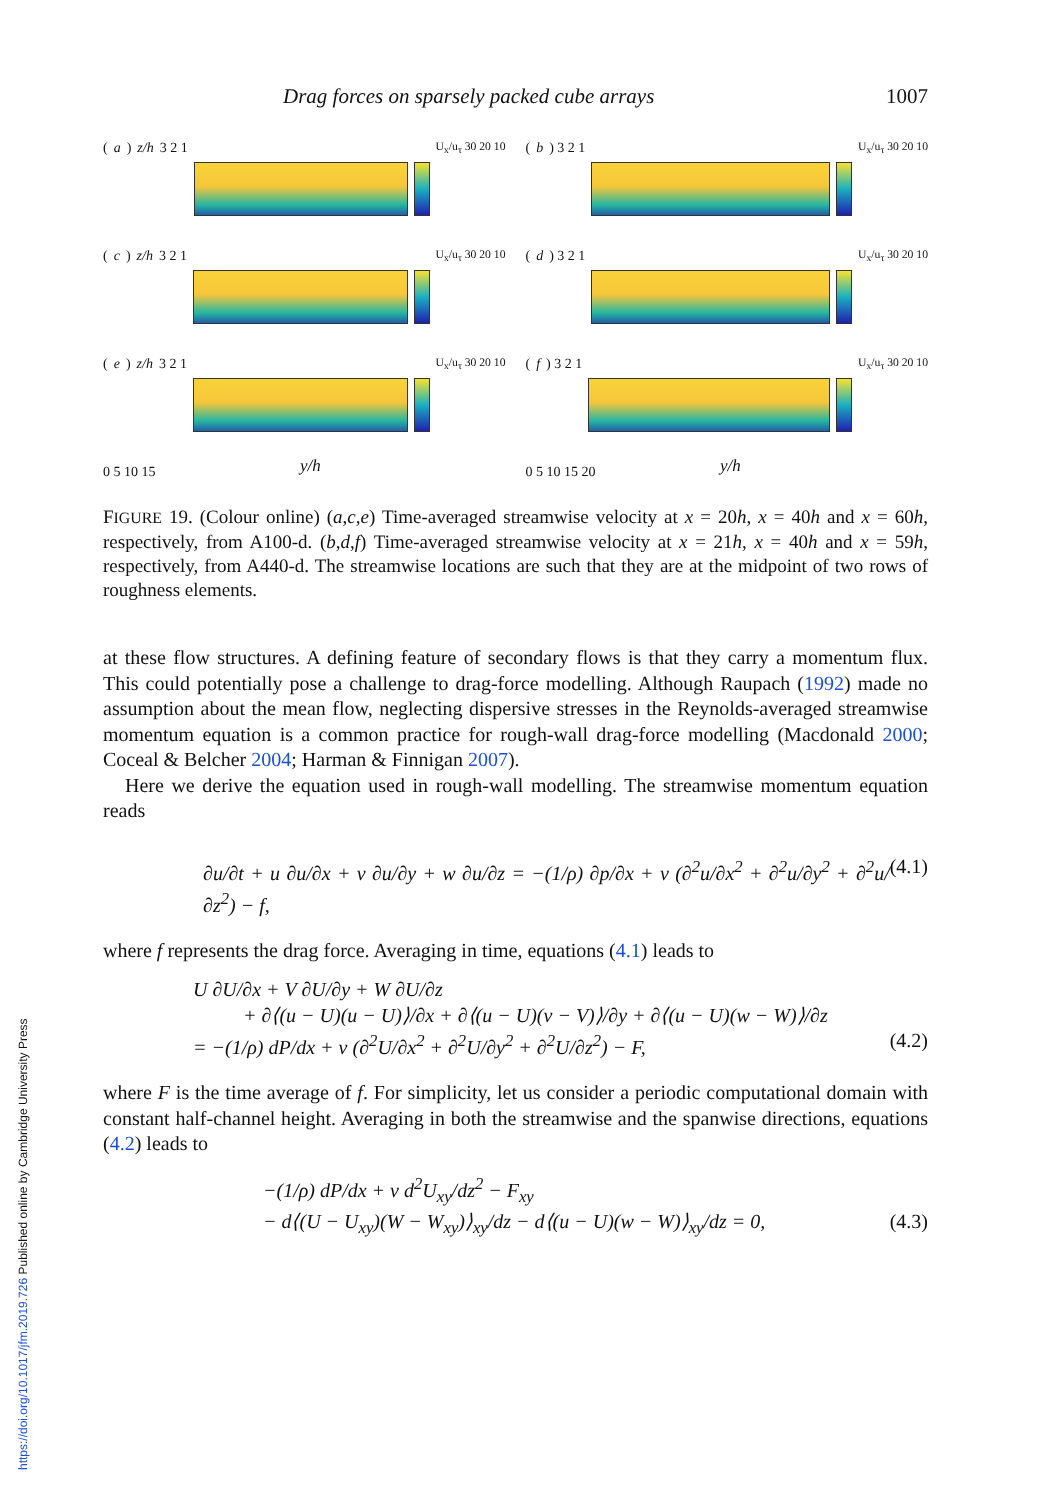Drag forces on sparsely packed cube arrays 1007
(a) z/h 3 2 1
U<sub>x</sub>/u<sub>τ</sub> 30 20 10
(b) 3 2 1
U<sub>x</sub>/u<sub>τ</sub> 30 20 10
(c) z/h 3 2 1
U<sub>x</sub>/u<sub>τ</sub> 30 20 10
(d) 3 2 1
U<sub>x</sub>/u<sub>τ</sub> 30 20 10
(e) z/h 3 2 1
U<sub>x</sub>/u<sub>τ</sub> 30 20 10
(f) 3 2 1
U<sub>x</sub>/u<sub>τ</sub> 30 20 10
0 5 10 15
0 5 10 15 20
y/h y/h
FIGURE 19. (Colour online) (a,c,e) Time-averaged streamwise velocity at x = 20h, x = 40h and x = 60h, respectively, from A100-d. (b,d,f) Time-averaged streamwise velocity at x = 21h, x = 40h and x = 59h, respectively, from A440-d. The streamwise locations are such that they are at the midpoint of two rows of roughness elements.
at these flow structures. A defining feature of secondary flows is that they carry a momentum flux. This could potentially pose a challenge to drag-force modelling. Although Raupach (1992) made no assumption about the mean flow, neglecting dispersive stresses in the Reynolds-averaged streamwise momentum equation is a common practice for rough-wall drag-force modelling (Macdonald 2000; Coceal & Belcher 2004; Harman & Finnigan 2007).
Here we derive the equation used in rough-wall modelling. The streamwise momentum equation reads
∂u/∂t + u ∂u/∂x + v ∂u/∂y + w ∂u/∂z = −(1/ρ) ∂p/∂x + ν (∂<sup>2</sup>u/∂x<sup>2</sup> + ∂<sup>2</sup>u/∂y<sup>2</sup> + ∂<sup>2</sup>u/∂z<sup>2</sup>) − f, (4.1)
where f represents the drag force. Averaging in time, equations (4.1) leads to
U ∂U/∂x + V ∂U/∂y + W ∂U/∂z
+ ∂⟨(u − U)(u − U)⟩/∂x + ∂⟨(u − U)(v − V)⟩/∂y + ∂⟨(u − U)(w − W)⟩/∂z
= −(1/ρ) dP/dx + ν (∂<sup>2</sup>U/∂x<sup>2</sup> + ∂<sup>2</sup>U/∂y<sup>2</sup> + ∂<sup>2</sup>U/∂z<sup>2</sup>) − F, (4.2)
where F is the time average of f. For simplicity, let us consider a periodic computational domain with constant half-channel height. Averaging in both the streamwise and the spanwise directions, equations (4.2) leads to
−(1/ρ) dP/dx + ν d<sup>2</sup>U<sub>xy</sub>/dz<sup>2</sup> − F<sub>xy</sub>
− d⟨(U − U<sub>xy</sub>)(W − W<sub>xy</sub>)⟩<sub>xy</sub>/dz − d⟨(u − U)(w − W)⟩<sub>xy</sub>/dz = 0, (4.3)
https://doi.org/10.1017/jfm.2019.726 Published online by Cambridge University Press